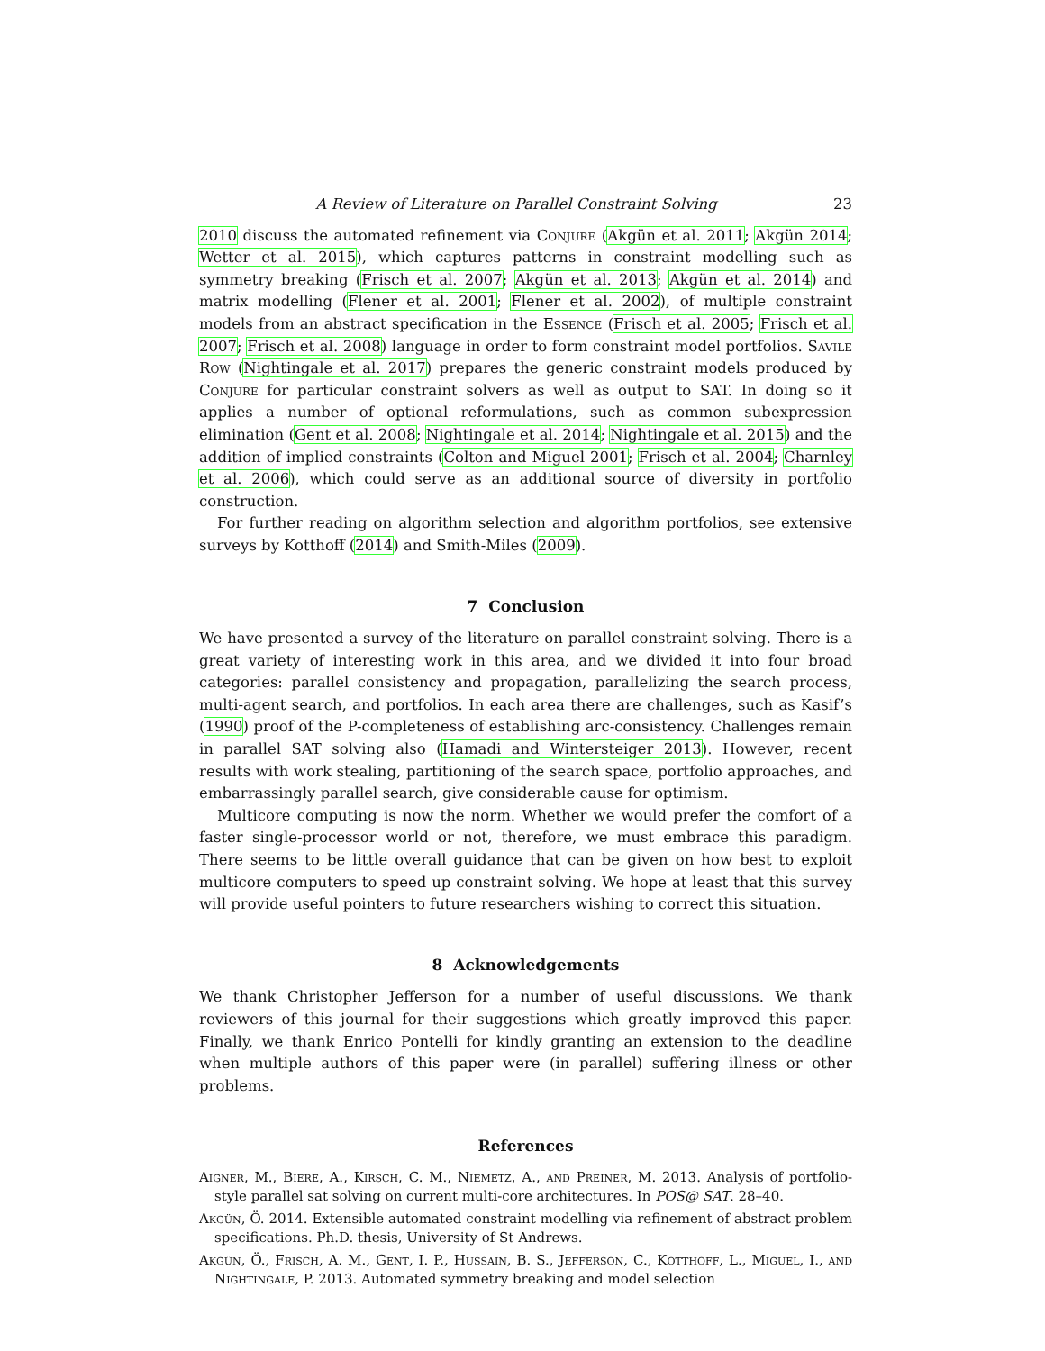A Review of Literature on Parallel Constraint Solving 23
2010 discuss the automated refinement via Conjure (Akgün et al. 2011; Akgün 2014; Wetter et al. 2015), which captures patterns in constraint modelling such as symmetry breaking (Frisch et al. 2007; Akgün et al. 2013; Akgün et al. 2014) and matrix modelling (Flener et al. 2001; Flener et al. 2002), of multiple constraint models from an abstract specification in the Essence (Frisch et al. 2005; Frisch et al. 2007; Frisch et al. 2008) language in order to form constraint model portfolios. Savile Row (Nightingale et al. 2017) prepares the generic constraint models produced by Conjure for particular constraint solvers as well as output to SAT. In doing so it applies a number of optional reformulations, such as common subexpression elimination (Gent et al. 2008; Nightingale et al. 2014; Nightingale et al. 2015) and the addition of implied constraints (Colton and Miguel 2001; Frisch et al. 2004; Charnley et al. 2006), which could serve as an additional source of diversity in portfolio construction.
For further reading on algorithm selection and algorithm portfolios, see extensive surveys by Kotthoff (2014) and Smith-Miles (2009).
7 Conclusion
We have presented a survey of the literature on parallel constraint solving. There is a great variety of interesting work in this area, and we divided it into four broad categories: parallel consistency and propagation, parallelizing the search process, multi-agent search, and portfolios. In each area there are challenges, such as Kasif’s (1990) proof of the P-completeness of establishing arc-consistency. Challenges remain in parallel SAT solving also (Hamadi and Wintersteiger 2013). However, recent results with work stealing, partitioning of the search space, portfolio approaches, and embarrassingly parallel search, give considerable cause for optimism.
Multicore computing is now the norm. Whether we would prefer the comfort of a faster single-processor world or not, therefore, we must embrace this paradigm. There seems to be little overall guidance that can be given on how best to exploit multicore computers to speed up constraint solving. We hope at least that this survey will provide useful pointers to future researchers wishing to correct this situation.
8 Acknowledgements
We thank Christopher Jefferson for a number of useful discussions. We thank reviewers of this journal for their suggestions which greatly improved this paper. Finally, we thank Enrico Pontelli for kindly granting an extension to the deadline when multiple authors of this paper were (in parallel) suffering illness or other problems.
References
Aigner, M., Biere, A., Kirsch, C. M., Niemetz, A., and Preiner, M. 2013. Analysis of portfolio-style parallel sat solving on current multi-core architectures. In POS@ SAT. 28–40.
Akgün, Ö. 2014. Extensible automated constraint modelling via refinement of abstract problem specifications. Ph.D. thesis, University of St Andrews.
Akgün, Ö., Frisch, A. M., Gent, I. P., Hussain, B. S., Jefferson, C., Kotthoff, L., Miguel, I., and Nightingale, P. 2013. Automated symmetry breaking and model selection